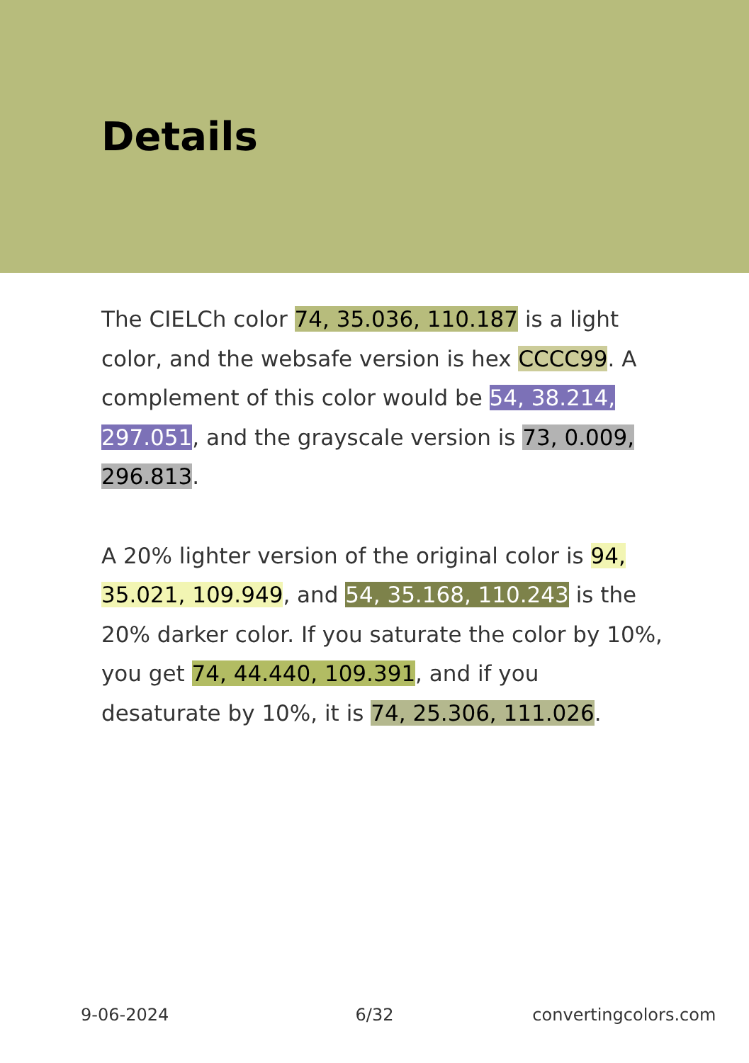Details
The CIELCh color 74, 35.036, 110.187 is a light color, and the websafe version is hex CCCC99. A complement of this color would be 54, 38.214, 297.051, and the grayscale version is 73, 0.009, 296.813.
A 20% lighter version of the original color is 94, 35.021, 109.949, and 54, 35.168, 110.243 is the 20% darker color. If you saturate the color by 10%, you get 74, 44.440, 109.391, and if you desaturate by 10%, it is 74, 25.306, 111.026.
9-06-2024 6/32 convertingcolors.com